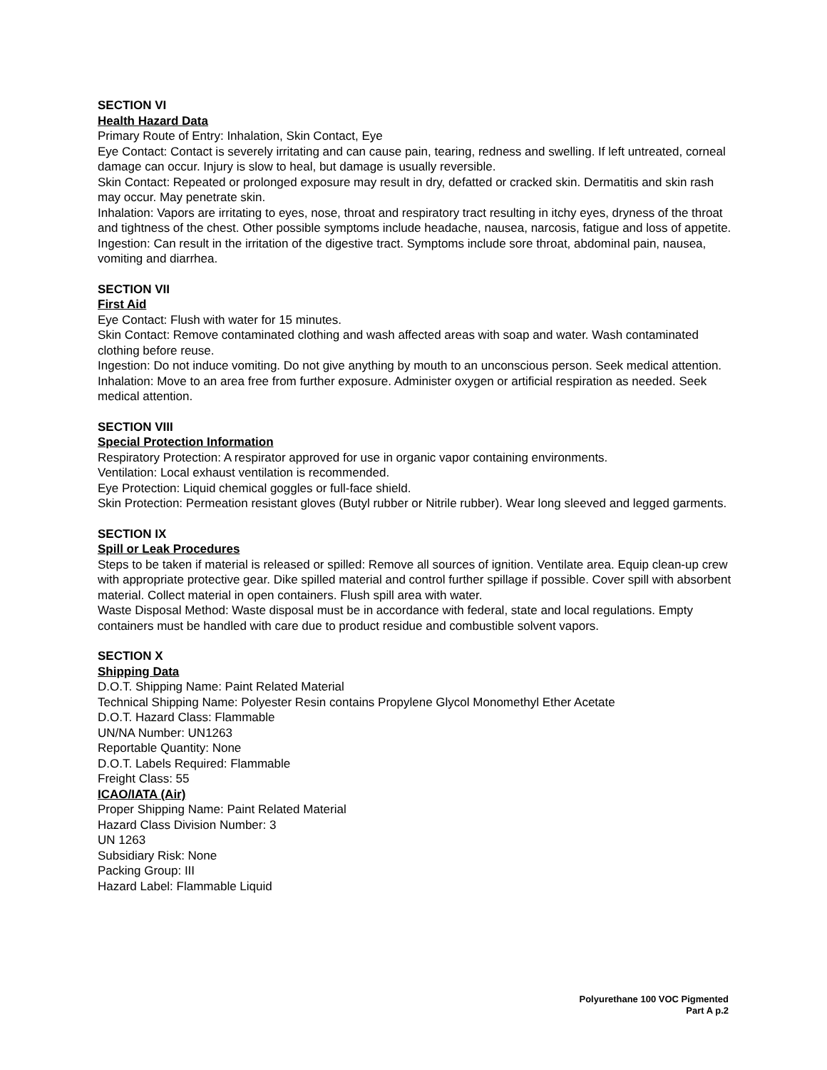SECTION VI
Health Hazard Data
Primary Route of Entry: Inhalation, Skin Contact, Eye
Eye Contact: Contact is severely irritating and can cause pain, tearing, redness and swelling. If left untreated, corneal damage can occur. Injury is slow to heal, but damage is usually reversible.
Skin Contact: Repeated or prolonged exposure may result in dry, defatted or cracked skin. Dermatitis and skin rash may occur. May penetrate skin.
Inhalation: Vapors are irritating to eyes, nose, throat and respiratory tract resulting in itchy eyes, dryness of the throat and tightness of the chest. Other possible symptoms include headache, nausea, narcosis, fatigue and loss of appetite.
Ingestion: Can result in the irritation of the digestive tract. Symptoms include sore throat, abdominal pain, nausea, vomiting and diarrhea.
SECTION VII
First Aid
Eye Contact: Flush with water for 15 minutes.
Skin Contact: Remove contaminated clothing and wash affected areas with soap and water. Wash contaminated clothing before reuse.
Ingestion: Do not induce vomiting. Do not give anything by mouth to an unconscious person. Seek medical attention.
Inhalation: Move to an area free from further exposure. Administer oxygen or artificial respiration as needed. Seek medical attention.
SECTION VIII
Special Protection Information
Respiratory Protection: A respirator approved for use in organic vapor containing environments.
Ventilation: Local exhaust ventilation is recommended.
Eye Protection: Liquid chemical goggles or full-face shield.
Skin Protection: Permeation resistant gloves (Butyl rubber or Nitrile rubber). Wear long sleeved and legged garments.
SECTION IX
Spill or Leak Procedures
Steps to be taken if material is released or spilled: Remove all sources of ignition. Ventilate area. Equip clean-up crew with appropriate protective gear. Dike spilled material and control further spillage if possible. Cover spill with absorbent material. Collect material in open containers. Flush spill area with water.
Waste Disposal Method: Waste disposal must be in accordance with federal, state and local regulations. Empty containers must be handled with care due to product residue and combustible solvent vapors.
SECTION X
Shipping Data
D.O.T. Shipping Name: Paint Related Material
Technical Shipping Name: Polyester Resin contains Propylene Glycol Monomethyl Ether Acetate
D.O.T. Hazard Class: Flammable
UN/NA Number: UN1263
Reportable Quantity: None
D.O.T. Labels Required: Flammable
Freight Class: 55
ICAO/IATA (Air)
Proper Shipping Name: Paint Related Material
Hazard Class Division Number: 3
UN 1263
Subsidiary Risk: None
Packing Group: III
Hazard Label: Flammable Liquid
Polyurethane 100 VOC Pigmented
Part A p.2